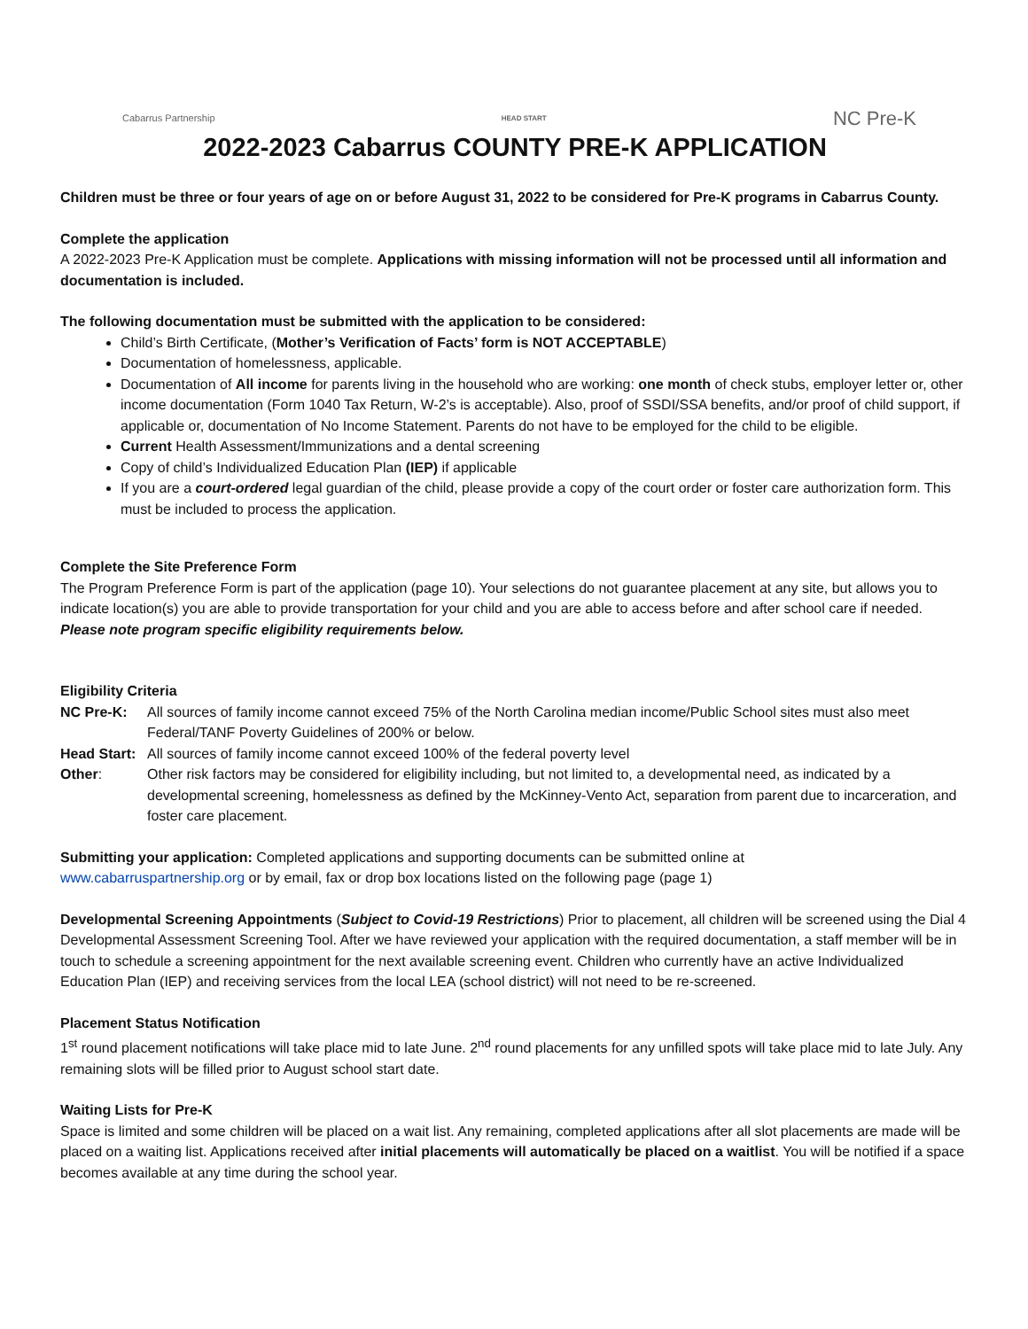Cabarrus Partnership HEAD START NC Pre-K
2022-2023 Cabarrus COUNTY PRE-K APPLICATION
Children must be three or four years of age on or before August 31, 2022 to be considered for Pre-K programs in Cabarrus County.
Complete the application
A 2022-2023 Pre-K Application must be complete. Applications with missing information will not be processed until all information and documentation is included.
The following documentation must be submitted with the application to be considered:
Child’s Birth Certificate, (Mother’s Verification of Facts’ form is NOT ACCEPTABLE)
Documentation of homelessness, applicable.
Documentation of All income for parents living in the household who are working: one month of check stubs, employer letter or, other income documentation (Form 1040 Tax Return, W-2’s is acceptable). Also, proof of SSDI/SSA benefits, and/or proof of child support, if applicable or, documentation of No Income Statement. Parents do not have to be employed for the child to be eligible.
Current Health Assessment/Immunizations and a dental screening
Copy of child’s Individualized Education Plan (IEP) if applicable
If you are a court-ordered legal guardian of the child, please provide a copy of the court order or foster care authorization form. This must be included to process the application.
Complete the Site Preference Form
The Program Preference Form is part of the application (page 10). Your selections do not guarantee placement at any site, but allows you to indicate location(s) you are able to provide transportation for your child and you are able to access before and after school care if needed. Please note program specific eligibility requirements below.
Eligibility Criteria
NC Pre-K:
All sources of family income cannot exceed 75% of the North Carolina median income/Public School sites must also meet Federal/TANF Poverty Guidelines of 200% or below.
Head Start:
All sources of family income cannot exceed 100% of the federal poverty level
Other:
Other risk factors may be considered for eligibility including, but not limited to, a developmental need, as indicated by a developmental screening, homelessness as defined by the McKinney-Vento Act, separation from parent due to incarceration, and foster care placement.
Submitting your application: Completed applications and supporting documents can be submitted online at
www.cabarruspartnership.org or by email, fax or drop box locations listed on the following page (page 1)
Developmental Screening Appointments (Subject to Covid-19 Restrictions) Prior to placement, all children will be screened using the Dial 4 Developmental Assessment Screening Tool. After we have reviewed your application with the required documentation, a staff member will be in touch to schedule a screening appointment for the next available screening event. Children who currently have an active Individualized Education Plan (IEP) and receiving services from the local LEA (school district) will not need to be re-screened.
Placement Status Notification
1<sup>st</sup> round placement notifications will take place mid to late June. 2<sup>nd</sup> round placements for any unfilled spots will take place mid to late July. Any remaining slots will be filled prior to August school start date.
Waiting Lists for Pre-K
Space is limited and some children will be placed on a wait list. Any remaining, completed applications after all slot placements are made will be placed on a waiting list. Applications received after initial placements will automatically be placed on a waitlist. You will be notified if a space becomes available at any time during the school year.